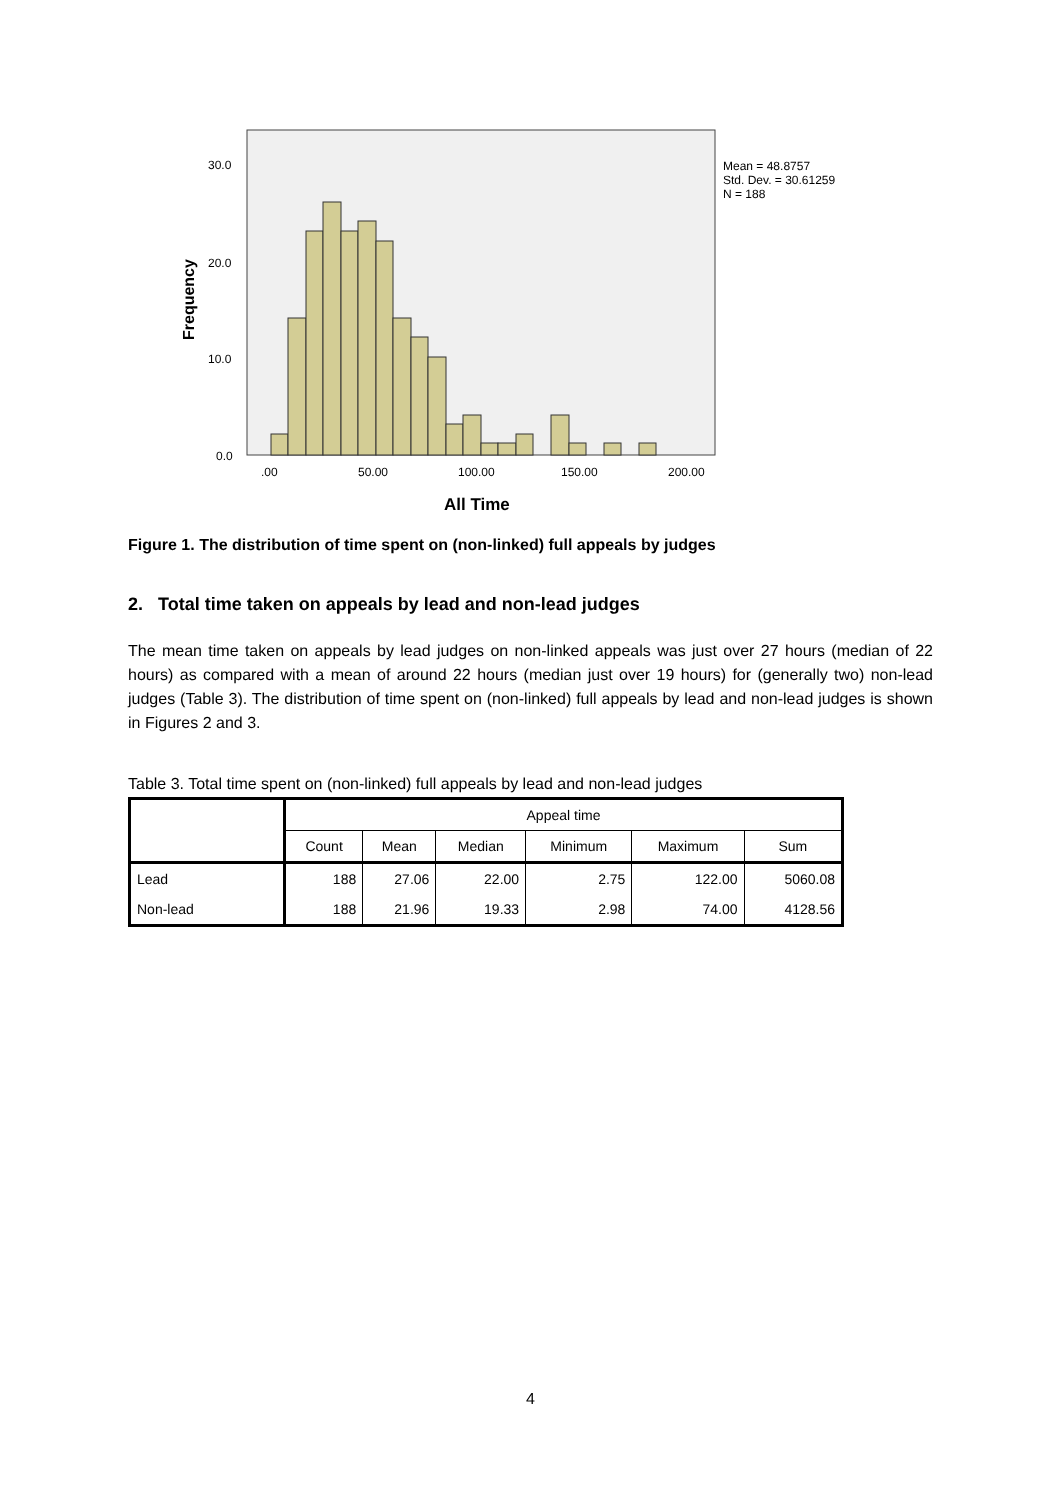30.0
20.0
10.0
0.0
.00
50.00
100.00
150.00
200.00
Mean = 48.8757
Std. Dev. = 30.61259
N = 188
Frequency
All Time
Figure 1. The distribution of time spent on (non-linked) full appeals by judges
2. Total time taken on appeals by lead and non-lead judges
The mean time taken on appeals by lead judges on non-linked appeals was just over 27 hours (median of 22 hours) as compared with a mean of around 22 hours (median just over 19 hours) for (generally two) non-lead judges (Table 3). The distribution of time spent on (non-linked) full appeals by lead and non-lead judges is shown in Figures 2 and 3.
Table 3. Total time spent on (non-linked) full appeals by lead and non-lead judges
| | Appeal time | | | | | |
| --- | --- | --- | --- | --- | --- | --- |
| | Count | Mean | Median | Minimum | Maximum | Sum |
| Lead | 188 | 27.06 | 22.00 | 2.75 | 122.00 | 5060.08 |
| Non-lead | 188 | 21.96 | 19.33 | 2.98 | 74.00 | 4128.56 |
4